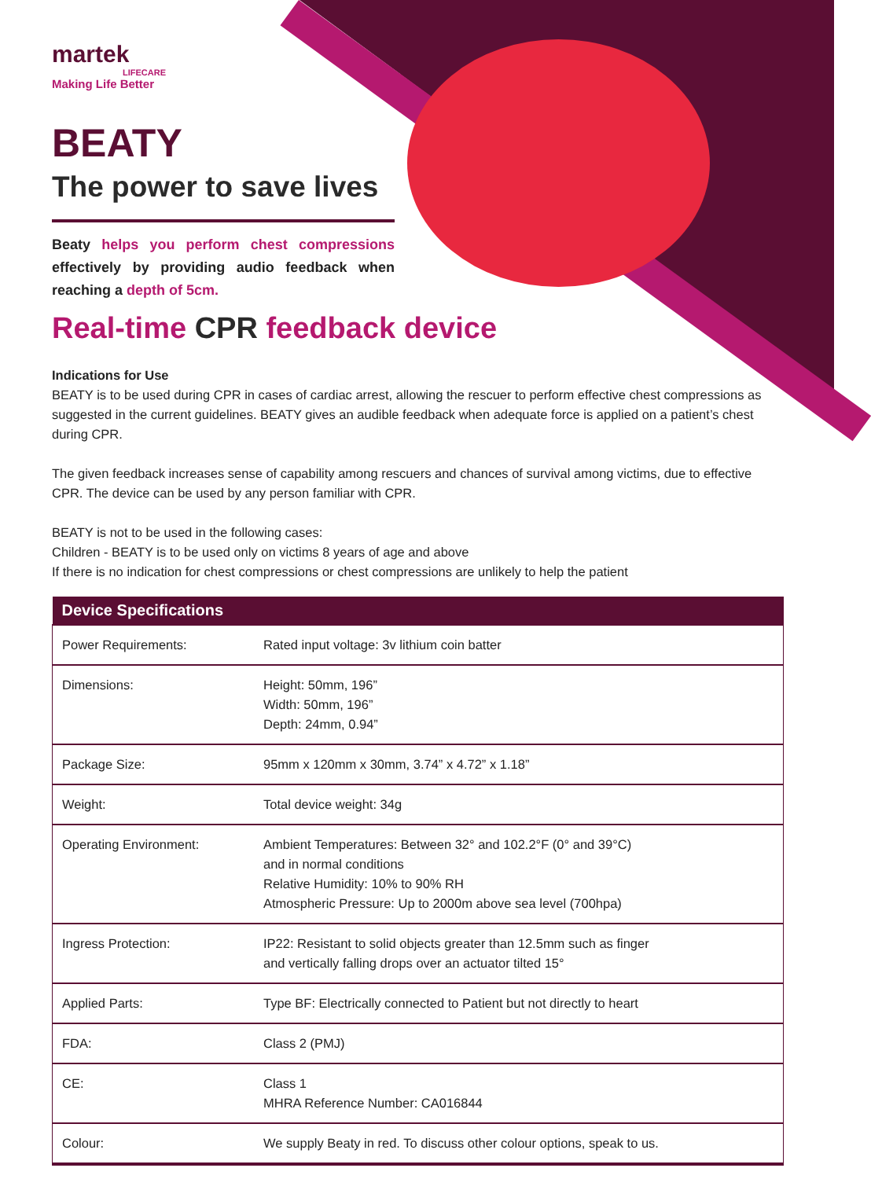martek
LIFECARE
Making Life Better
BEATY
The power to save lives
Beaty helps you perform chest compressions effectively by providing audio feedback when reaching a depth of 5cm.
Real-time CPR feedback device
Indications for Use
BEATY is to be used during CPR in cases of cardiac arrest, allowing the rescuer to perform effective chest compressions as suggested in the current guidelines. BEATY gives an audible feedback when adequate force is applied on a patient’s chest during CPR.
The given feedback increases sense of capability among rescuers and chances of survival among victims, due to effective CPR. The device can be used by any person familiar with CPR.
BEATY is not to be used in the following cases:
Children - BEATY is to be used only on victims 8 years of age and above
If there is no indication for chest compressions or chest compressions are unlikely to help the patient
| Device Specifications | |
| --- | --- |
| Power Requirements: | Rated input voltage: 3v lithium coin batter |
| Dimensions: | Height: 50mm, 196” Width: 50mm, 196” Depth: 24mm, 0.94” |
| Package Size: | 95mm x 120mm x 30mm, 3.74” x 4.72” x 1.18” |
| Weight: | Total device weight: 34g |
| Operating Environment: | Ambient Temperatures: Between 32° and 102.2°F (0° and 39°C) and in normal conditions Relative Humidity: 10% to 90% RH Atmospheric Pressure: Up to 2000m above sea level (700hpa) |
| Ingress Protection: | IP22: Resistant to solid objects greater than 12.5mm such as finger and vertically falling drops over an actuator tilted 15° |
| Applied Parts: | Type BF: Electrically connected to Patient but not directly to heart |
| FDA: | Class 2 (PMJ) |
| CE: | Class 1 MHRA Reference Number: CA016844 |
| Colour: | We supply Beaty in red. To discuss other colour options, speak to us. |